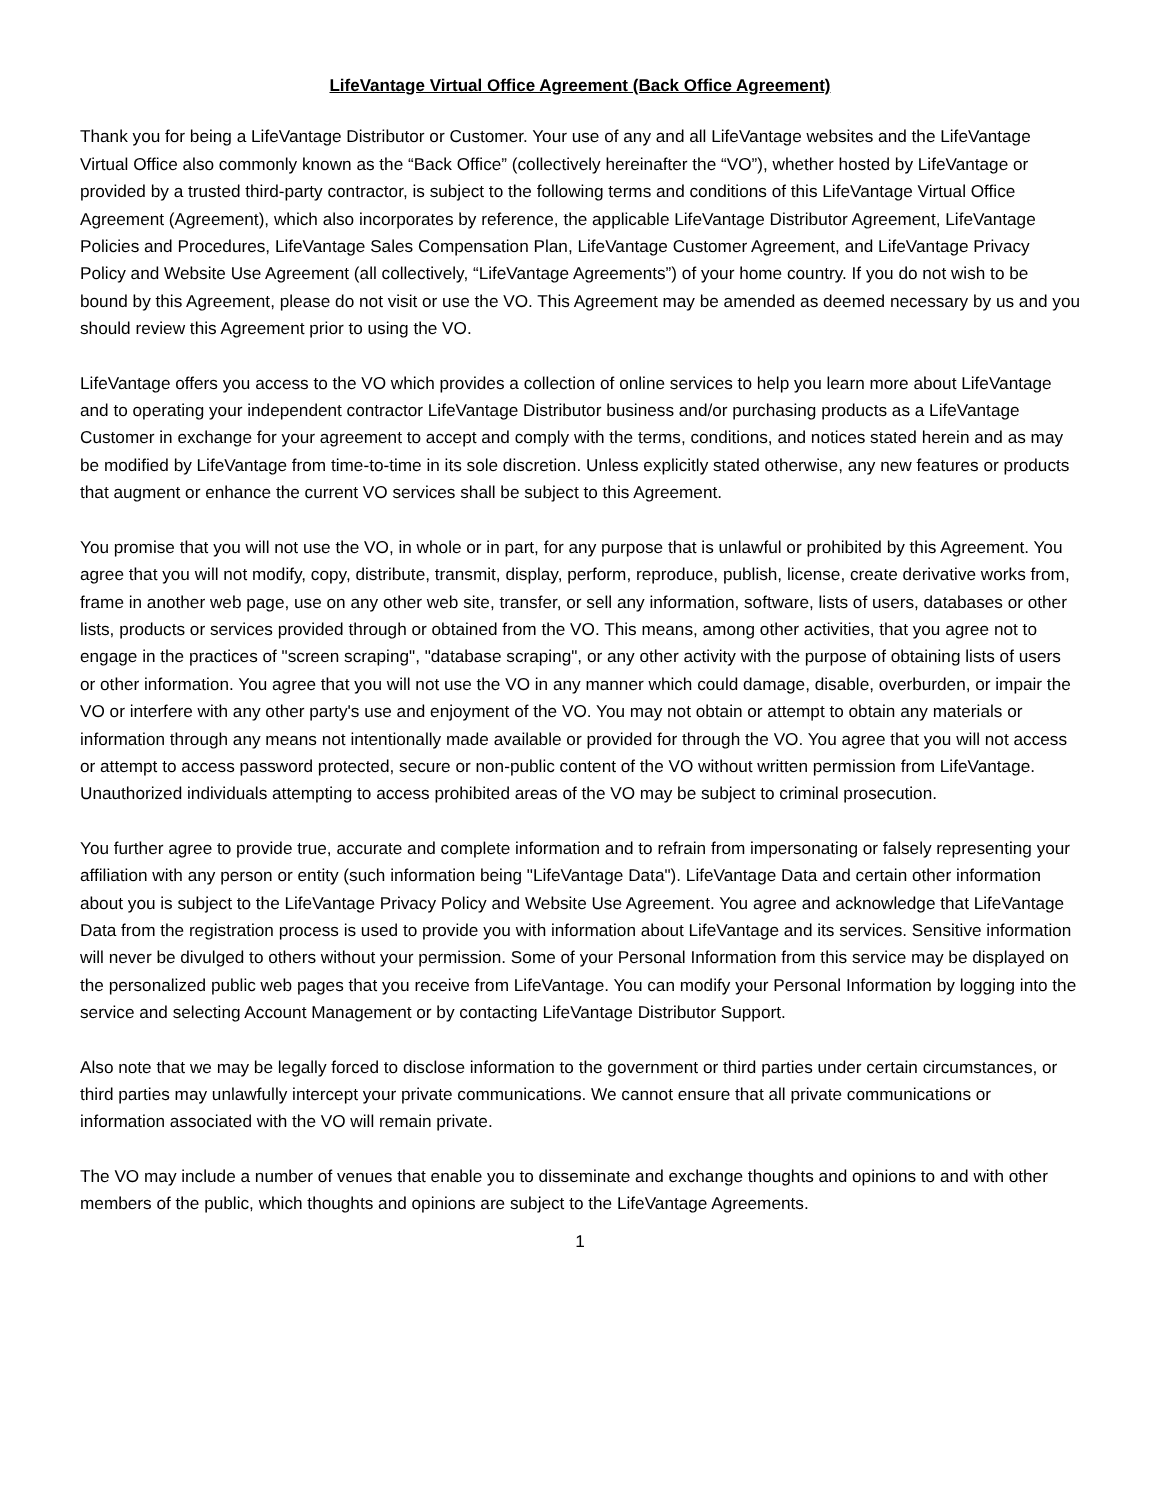LifeVantage Virtual Office Agreement (Back Office Agreement)
Thank you for being a LifeVantage Distributor or Customer. Your use of any and all LifeVantage websites and the LifeVantage Virtual Office also commonly known as the “Back Office” (collectively hereinafter the “VO”), whether hosted by LifeVantage or provided by a trusted third-party contractor, is subject to the following terms and conditions of this LifeVantage Virtual Office Agreement (Agreement), which also incorporates by reference, the applicable LifeVantage Distributor Agreement, LifeVantage Policies and Procedures, LifeVantage Sales Compensation Plan, LifeVantage Customer Agreement, and LifeVantage Privacy Policy and Website Use Agreement (all collectively, “LifeVantage Agreements”) of your home country. If you do not wish to be bound by this Agreement, please do not visit or use the VO. This Agreement may be amended as deemed necessary by us and you should review this Agreement prior to using the VO.
LifeVantage offers you access to the VO which provides a collection of online services to help you learn more about LifeVantage and to operating your independent contractor LifeVantage Distributor business and/or purchasing products as a LifeVantage Customer in exchange for your agreement to accept and comply with the terms, conditions, and notices stated herein and as may be modified by LifeVantage from time-to-time in its sole discretion. Unless explicitly stated otherwise, any new features or products that augment or enhance the current VO services shall be subject to this Agreement.
You promise that you will not use the VO, in whole or in part, for any purpose that is unlawful or prohibited by this Agreement. You agree that you will not modify, copy, distribute, transmit, display, perform, reproduce, publish, license, create derivative works from, frame in another web page, use on any other web site, transfer, or sell any information, software, lists of users, databases or other lists, products or services provided through or obtained from the VO. This means, among other activities, that you agree not to engage in the practices of "screen scraping", "database scraping", or any other activity with the purpose of obtaining lists of users or other information. You agree that you will not use the VO in any manner which could damage, disable, overburden, or impair the VO or interfere with any other party's use and enjoyment of the VO. You may not obtain or attempt to obtain any materials or information through any means not intentionally made available or provided for through the VO. You agree that you will not access or attempt to access password protected, secure or non-public content of the VO without written permission from LifeVantage. Unauthorized individuals attempting to access prohibited areas of the VO may be subject to criminal prosecution.
You further agree to provide true, accurate and complete information and to refrain from impersonating or falsely representing your affiliation with any person or entity (such information being "LifeVantage Data"). LifeVantage Data and certain other information about you is subject to the LifeVantage Privacy Policy and Website Use Agreement. You agree and acknowledge that LifeVantage Data from the registration process is used to provide you with information about LifeVantage and its services. Sensitive information will never be divulged to others without your permission. Some of your Personal Information from this service may be displayed on the personalized public web pages that you receive from LifeVantage. You can modify your Personal Information by logging into the service and selecting Account Management or by contacting LifeVantage Distributor Support.
Also note that we may be legally forced to disclose information to the government or third parties under certain circumstances, or third parties may unlawfully intercept your private communications. We cannot ensure that all private communications or information associated with the VO will remain private.
The VO may include a number of venues that enable you to disseminate and exchange thoughts and opinions to and with other members of the public, which thoughts and opinions are subject to the LifeVantage Agreements.
1